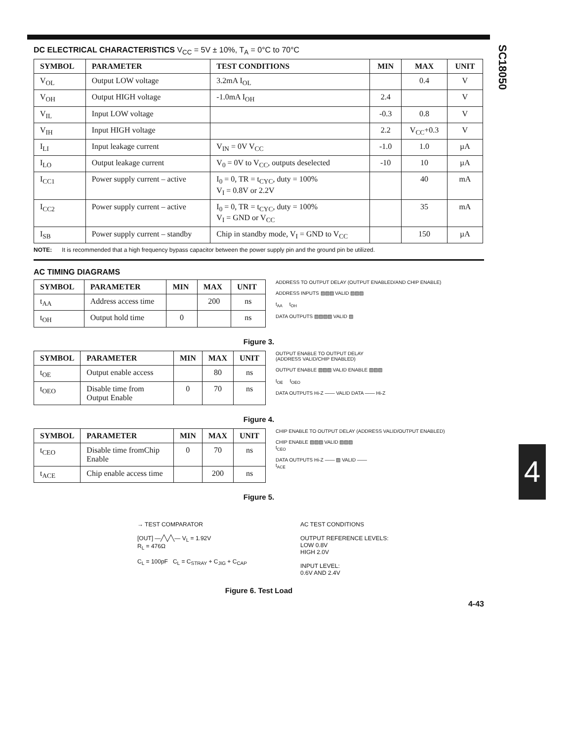SC18050
4
DC ELECTRICAL CHARACTERISTICS V<sub>CC</sub> = 5V ± 10%, T<sub>A</sub> = 0°C to 70°C
| SYMBOL | PARAMETER | TEST CONDITIONS | MIN | MAX | UNIT |
| --- | --- | --- | --- | --- | --- |
| V<sub>OL</sub> | Output LOW voltage | 3.2mA I<sub>OL</sub> | | 0.4 | V |
| V<sub>OH</sub> | Output HIGH voltage | -1.0mA I<sub>OH</sub> | 2.4 | | V |
| V<sub>IL</sub> | Input LOW voltage | | -0.3 | 0.8 | V |
| V<sub>IH</sub> | Input HIGH voltage | | 2.2 | V<sub>CC</sub>+0.3 | V |
| I<sub>LI</sub> | Input leakage current | V<sub>IN</sub> = 0V V<sub>CC</sub> | -1.0 | 1.0 | µA |
| I<sub>LO</sub> | Output leakage current | V<sub>0</sub> = 0V to V<sub>CC</sub>, outputs deselected | -10 | 10 | µA |
| I<sub>CC1</sub> | Power supply current – active | I<sub>0</sub> = 0, TR = t<sub>CYC</sub>, duty = 100% V<sub>I</sub> = 0.8V or 2.2V | | 40 | mA |
| I<sub>CC2</sub> | Power supply current – active | I<sub>0</sub> = 0, TR = t<sub>CYC</sub>, duty = 100% V<sub>I</sub> = GND or V<sub>CC</sub> | | 35 | mA |
| I<sub>SB</sub> | Power supply current – standby | Chip in standby mode, V<sub>I</sub> = GND to V<sub>CC</sub> | | 150 | µA |
NOTE: It is recommended that a high frequency bypass capacitor between the power supply pin and the ground pin be utilized.
AC TIMING DIAGRAMS
| SYMBOL | PARAMETER | MIN | MAX | UNIT |
| --- | --- | --- | --- | --- |
| t<sub>AA</sub> | Address access time | | 200 | ns |
| t<sub>OH</sub> | Output hold time | 0 | | ns |
ADDRESS TO OUTPUT DELAY (OUTPUT ENABLED/AND CHIP ENABLE)
ADDRESS INPUTS ▨▨▨ VALID ▨▨▨
t<sub>AA</sub> t<sub>OH</sub>
DATA OUTPUTS ▨▨▨▨ VALID ▨
Figure 3.
| SYMBOL | PARAMETER | MIN | MAX | UNIT |
| --- | --- | --- | --- | --- |
| t<sub>OE</sub> | Output enable access | | 80 | ns |
| t<sub>OEO</sub> | Disable time from Output Enable | 0 | 70 | ns |
OUTPUT ENABLE TO OUTPUT DELAY
(ADDRESS VALID/CHIP ENABLED)
OUTPUT ENABLE ▨▨▨ VALID ENABLE ▨▨▨
t<sub>OE</sub> t<sub>OEO</sub>
DATA OUTPUTS Hi-Z —— VALID DATA —— Hi-Z
Figure 4.
| SYMBOL | PARAMETER | MIN | MAX | UNIT |
| --- | --- | --- | --- | --- |
| t<sub>CEO</sub> | Disable time fromChip Enable | 0 | 70 | ns |
| t<sub>ACE</sub> | Chip enable access time | | 200 | ns |
CHIP ENABLE TO OUTPUT DELAY (ADDRESS VALID/OUTPUT ENABLED)
CHIP ENABLE ▨▨▨ VALID ▨▨▨
t<sub>CEO</sub>
DATA OUTPUTS Hi-Z —— ▨ VALID ——
t<sub>ACE</sub>
Figure 5.
→ TEST COMPARATOR
[OUT] —╱╲╱╲— V<sub>L</sub> = 1.92V
R<sub>L</sub> = 476Ω
C<sub>L</sub> = 100pF C<sub>L</sub> = C<sub>STRAY</sub> + C<sub>JIG</sub> + C<sub>CAP</sub>
AC TEST CONDITIONS
OUTPUT REFERENCE LEVELS:
LOW 0.8V
HIGH 2.0V
INPUT LEVEL:
0.6V AND 2.4V
Figure 6. Test Load
4-43